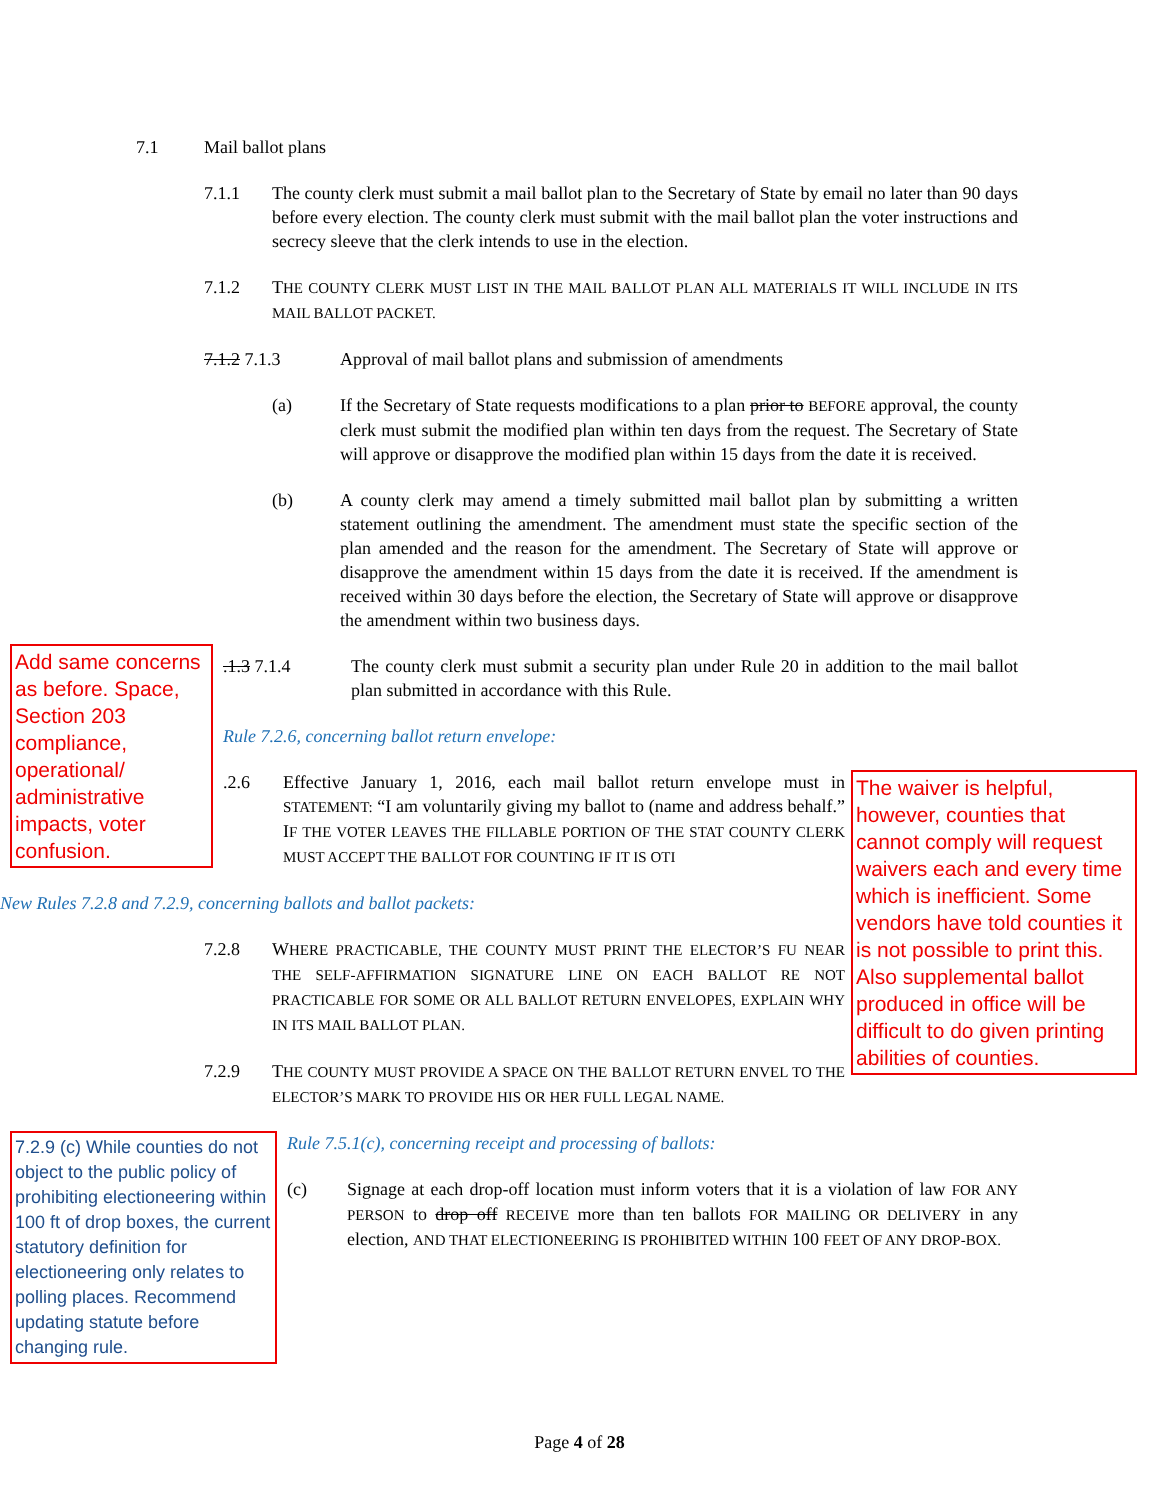7.1 Mail ballot plans
7.1.1 The county clerk must submit a mail ballot plan to the Secretary of State by email no later than 90 days before every election. The county clerk must submit with the mail ballot plan the voter instructions and secrecy sleeve that the clerk intends to use in the election.
7.1.2 THE COUNTY CLERK MUST LIST IN THE MAIL BALLOT PLAN ALL MATERIALS IT WILL INCLUDE IN ITS MAIL BALLOT PACKET.
7.1.2 7.1.3 Approval of mail ballot plans and submission of amendments
(a) If the Secretary of State requests modifications to a plan prior to BEFORE approval, the county clerk must submit the modified plan within ten days from the request. The Secretary of State will approve or disapprove the modified plan within 15 days from the date it is received.
(b) A county clerk may amend a timely submitted mail ballot plan by submitting a written statement outlining the amendment. The amendment must state the specific section of the plan amended and the reason for the amendment. The Secretary of State will approve or disapprove the amendment within 15 days from the date it is received. If the amendment is received within 30 days before the election, the Secretary of State will approve or disapprove the amendment within two business days.
Add same concerns as before. Space, Section 203 compliance, operational/ administrative impacts, voter confusion.
.1.3 7.1.4 The county clerk must submit a security plan under Rule 20 in addition to the mail ballot plan submitted in accordance with this Rule.
Rule 7.2.6, concerning ballot return envelope:
The waiver is helpful, however, counties that cannot comply will request waivers each and every time which is inefficient. Some vendors have told counties it is not possible to print this. Also supplemental ballot produced in office will be difficult to do given printing abilities of counties.
.2.6 Effective January 1, 2016, each mail ballot return envelope must in STATEMENT: “I am voluntarily giving my ballot to (name and address behalf.” IF THE VOTER LEAVES THE FILLABLE PORTION OF THE STAT COUNTY CLERK MUST ACCEPT THE BALLOT FOR COUNTING IF IT IS OTI
New Rules 7.2.8 and 7.2.9, concerning ballots and ballot packets:
7.2.8 WHERE PRACTICABLE, THE COUNTY MUST PRINT THE ELECTOR’S FU NEAR THE SELF-AFFIRMATION SIGNATURE LINE ON EACH BALLOT RE NOT PRACTICABLE FOR SOME OR ALL BALLOT RETURN ENVELOPES, EXPLAIN WHY IN ITS MAIL BALLOT PLAN.
7.2.9 THE COUNTY MUST PROVIDE A SPACE ON THE BALLOT RETURN ENVEL TO THE ELECTOR’S MARK TO PROVIDE HIS OR HER FULL LEGAL NAME.
7.2.9 (c) While counties do not object to the public policy of prohibiting electioneering within 100 ft of drop boxes, the current statutory definition for electioneering only relates to polling places. Recommend updating statute before changing rule.
Rule 7.5.1(c), concerning receipt and processing of ballots:
(c) Signage at each drop-off location must inform voters that it is a violation of law FOR ANY PERSON to drop off RECEIVE more than ten ballots FOR MAILING OR DELIVERY in any election, AND THAT ELECTIONEERING IS PROHIBITED WITHIN 100 FEET OF ANY DROP-BOX.
Page 4 of 28